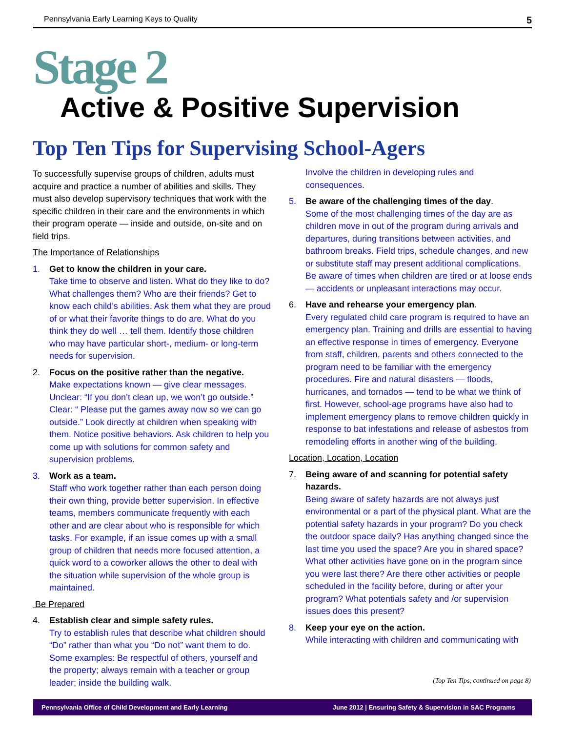Pennsylvania Early Learning Keys to Quality 5
Stage 2
Active & Positive Supervision
Top Ten Tips for Supervising School-Agers
To successfully supervise groups of children, adults must acquire and practice a number of abilities and skills. They must also develop supervisory techniques that work with the specific children in their care and the environments in which their program operate — inside and outside, on-site and on field trips.
The Importance of Relationships
1. Get to know the children in your care.
Take time to observe and listen. What do they like to do? What challenges them? Who are their friends? Get to know each child’s abilities. Ask them what they are proud of or what their favorite things to do are. What do you think they do well … tell them. Identify those children who may have particular short-, medium- or long-term needs for supervision.
2. Focus on the positive rather than the negative.
Make expectations known — give clear messages. Unclear: “If you don’t clean up, we won’t go outside.” Clear: “ Please put the games away now so we can go outside.” Look directly at children when speaking with them. Notice positive behaviors. Ask children to help you come up with solutions for common safety and supervision problems.
3. Work as a team.
Staff who work together rather than each person doing their own thing, provide better supervision. In effective teams, members communicate frequently with each other and are clear about who is responsible for which tasks. For example, if an issue comes up with a small group of children that needs more focused attention, a quick word to a coworker allows the other to deal with the situation while supervision of the whole group is maintained.
Be Prepared
4. Establish clear and simple safety rules.
Try to establish rules that describe what children should “Do” rather than what you “Do not” want them to do. Some examples: Be respectful of others, yourself and the property; always remain with a teacher or group leader; inside the building walk.
Involve the children in developing rules and consequences.
5. Be aware of the challenging times of the day.
Some of the most challenging times of the day are as children move in out of the program during arrivals and departures, during transitions between activities, and bathroom breaks. Field trips, schedule changes, and new or substitute staff may present additional complications. Be aware of times when children are tired or at loose ends — accidents or unpleasant interactions may occur.
6. Have and rehearse your emergency plan.
Every regulated child care program is required to have an emergency plan. Training and drills are essential to having an effective response in times of emergency. Everyone from staff, children, parents and others connected to the program need to be familiar with the emergency procedures. Fire and natural disasters — floods, hurricanes, and tornados — tend to be what we think of first. However, school-age programs have also had to implement emergency plans to remove children quickly in response to bat infestations and release of asbestos from remodeling efforts in another wing of the building.
Location, Location, Location
7. Being aware of and scanning for potential safety hazards.
Being aware of safety hazards are not always just environmental or a part of the physical plant. What are the potential safety hazards in your program? Do you check the outdoor space daily? Has anything changed since the last time you used the space? Are you in shared space? What other activities have gone on in the program since you were last there? Are there other activities or people scheduled in the facility before, during or after your program? What potentials safety and /or supervision issues does this present?
8. Keep your eye on the action.
While interacting with children and communicating with
(Top Ten Tips, continued on page 8)
Pennsylvania Office of Child Development and Early Learning June 2012 | Ensuring Safety & Supervision in SAC Programs